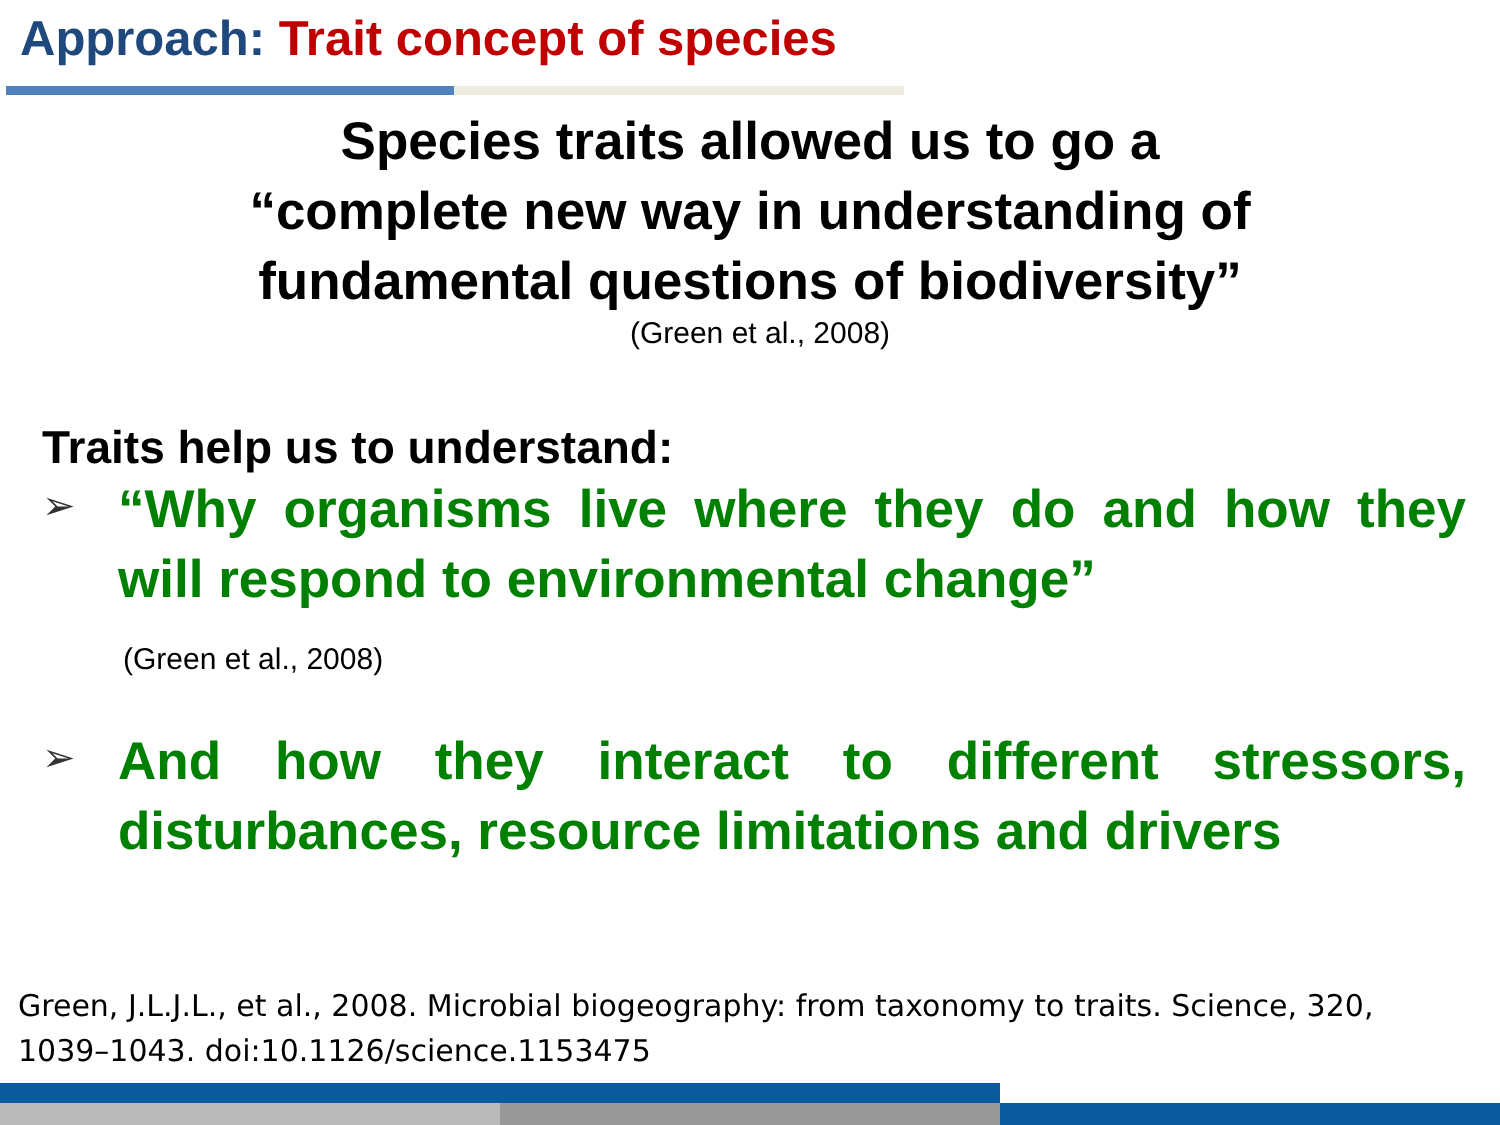Approach: Trait concept of species
Species traits allowed us to go a
“complete new way in understanding of
fundamental questions of biodiversity”
(Green et al., 2008)
Traits help us to understand:
➢
“Why organisms live where they do and how they will respond to environmental change”
(Green et al., 2008)
➢
And how they interact to different stressors, disturbances, resource limitations and drivers
Green, J.L.J.L., et al., 2008. Microbial biogeography: from taxonomy to traits. Science, 320, 1039–1043. doi:10.1126/science.1153475